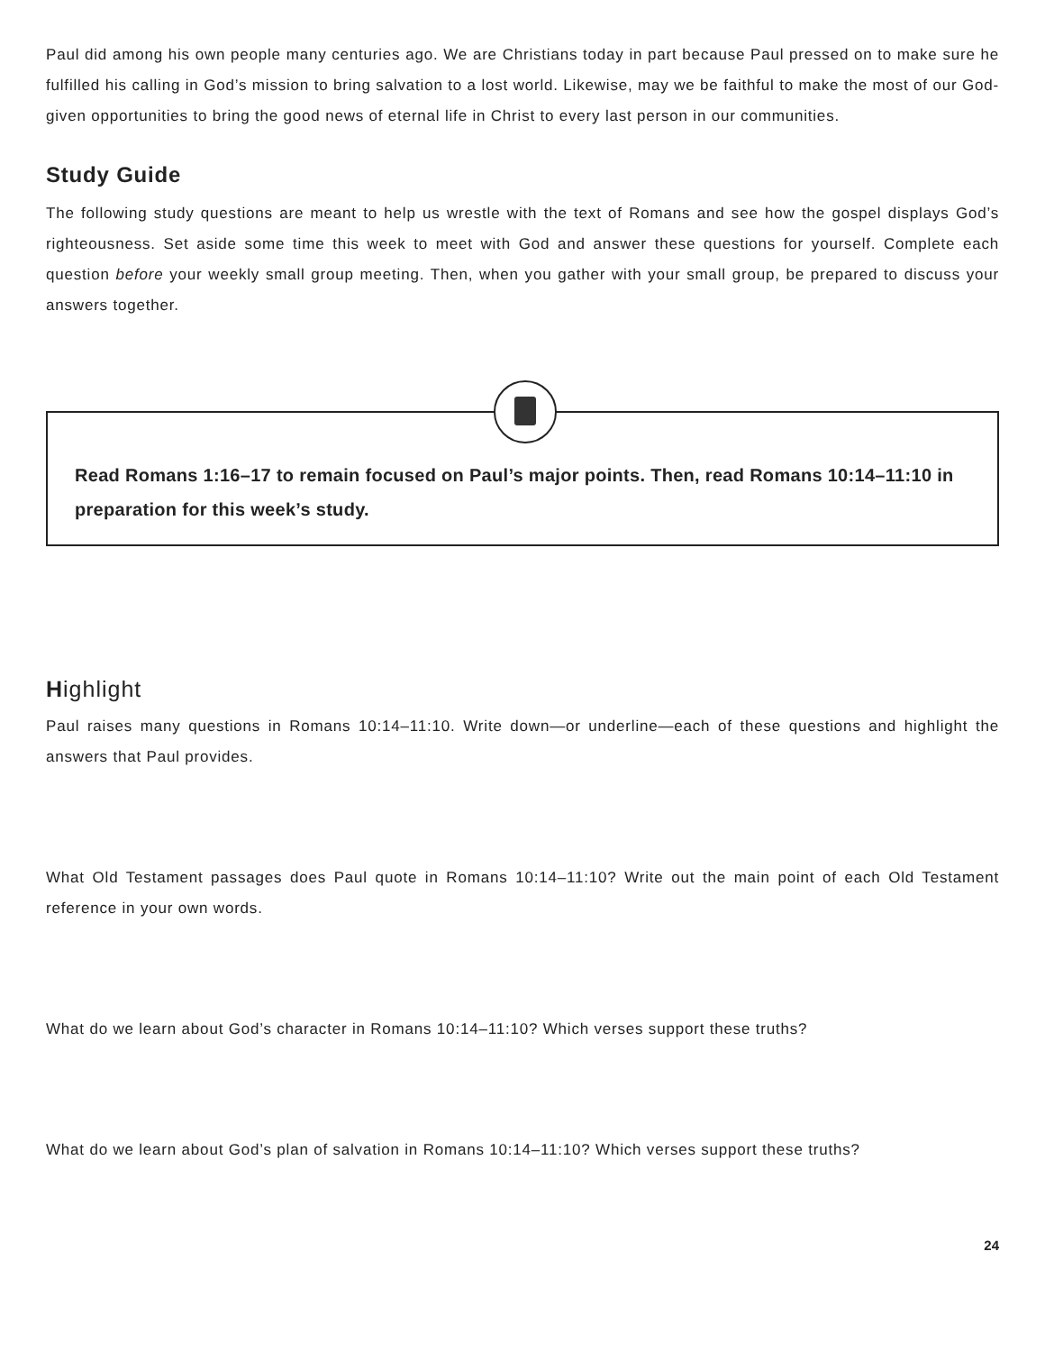Paul did among his own people many centuries ago. We are Christians today in part because Paul pressed on to make sure he fulfilled his calling in God’s mission to bring salvation to a lost world. Likewise, may we be faithful to make the most of our God-given opportunities to bring the good news of eternal life in Christ to every last person in our communities.
Study Guide
The following study questions are meant to help us wrestle with the text of Romans and see how the gospel displays God’s righteousness. Set aside some time this week to meet with God and answer these questions for yourself. Complete each question before your weekly small group meeting. Then, when you gather with your small group, be prepared to discuss your answers together.
Read Romans 1:16–17 to remain focused on Paul’s major points. Then, read Romans 10:14–11:10 in preparation for this week’s study.
Highlight
Paul raises many questions in Romans 10:14–11:10. Write down—or underline—each of these questions and highlight the answers that Paul provides.
What Old Testament passages does Paul quote in Romans 10:14–11:10? Write out the main point of each Old Testament reference in your own words.
What do we learn about God’s character in Romans 10:14–11:10? Which verses support these truths?
What do we learn about God’s plan of salvation in Romans 10:14–11:10? Which verses support these truths?
24